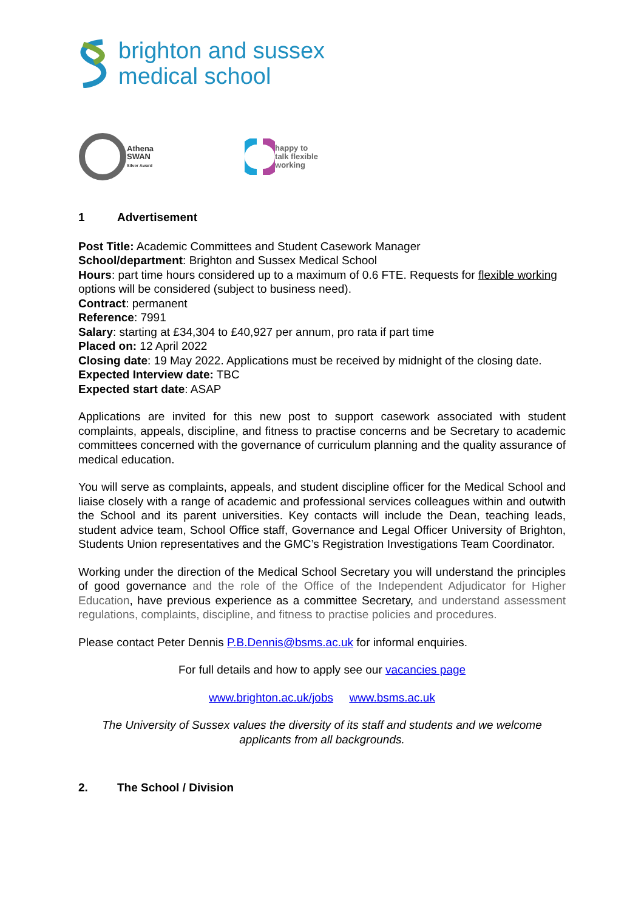brighton and sussex
medical school
Athena
SWAN
Silver Award
happy to
talk flexible
working
1 Advertisement
Post Title: Academic Committees and Student Casework Manager
School/department: Brighton and Sussex Medical School
Hours: part time hours considered up to a maximum of 0.6 FTE. Requests for flexible working options will be considered (subject to business need).
Contract: permanent
Reference: 7991
Salary: starting at £34,304 to £40,927 per annum, pro rata if part time
Placed on: 12 April 2022
Closing date: 19 May 2022. Applications must be received by midnight of the closing date.
Expected Interview date: TBC
Expected start date: ASAP
Applications are invited for this new post to support casework associated with student complaints, appeals, discipline, and fitness to practise concerns and be Secretary to academic committees concerned with the governance of curriculum planning and the quality assurance of medical education.
You will serve as complaints, appeals, and student discipline officer for the Medical School and liaise closely with a range of academic and professional services colleagues within and outwith the School and its parent universities. Key contacts will include the Dean, teaching leads, student advice team, School Office staff, Governance and Legal Officer University of Brighton, Students Union representatives and the GMC’s Registration Investigations Team Coordinator.
Working under the direction of the Medical School Secretary you will understand the principles of good governance and the role of the Office of the Independent Adjudicator for Higher Education, have previous experience as a committee Secretary, and understand assessment regulations, complaints, discipline, and fitness to practise policies and procedures.
Please contact Peter Dennis P.B.Dennis@bsms.ac.uk for informal enquiries.
For full details and how to apply see our vacancies page
www.brighton.ac.uk/jobs www.bsms.ac.uk
The University of Sussex values the diversity of its staff and students and we welcome applicants from all backgrounds.
2. The School / Division